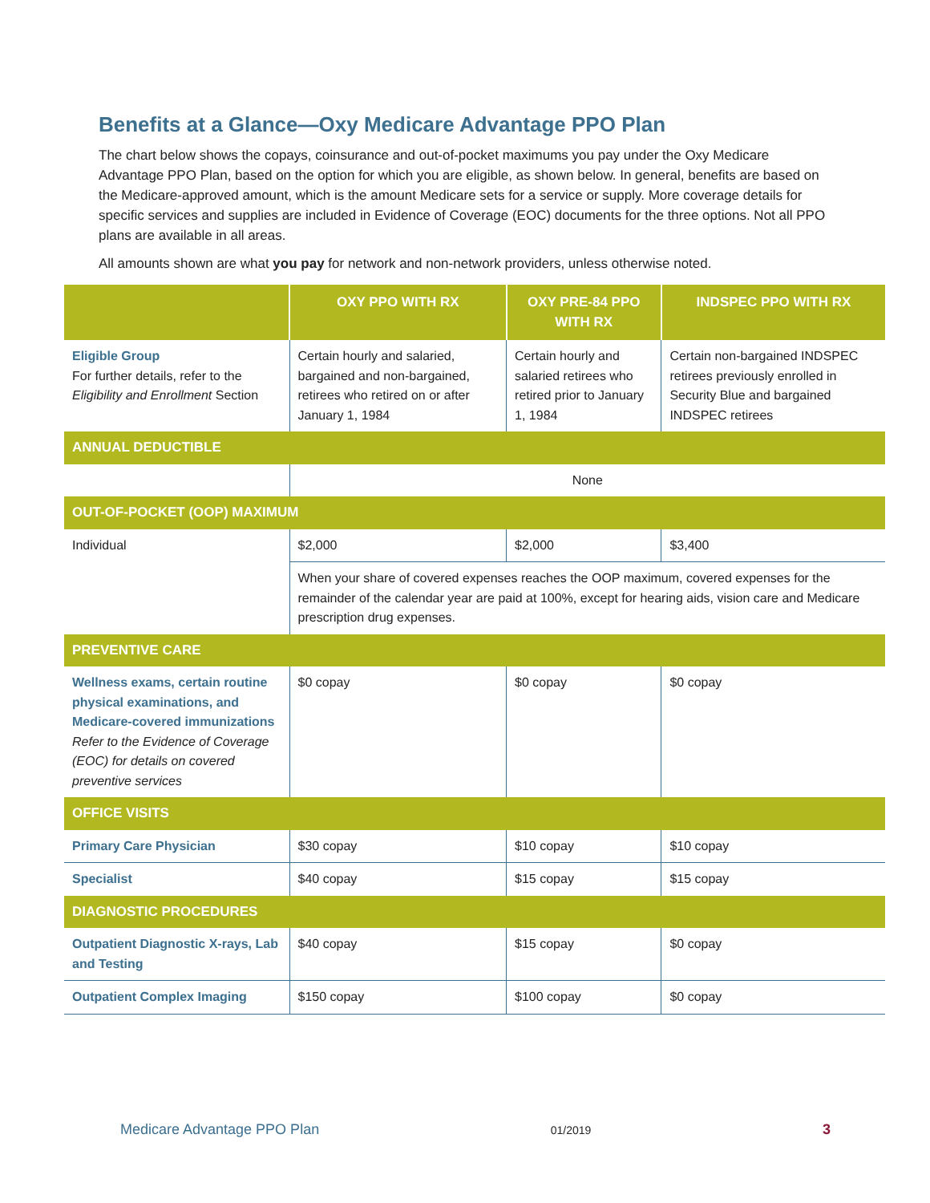Benefits at a Glance—Oxy Medicare Advantage PPO Plan
The chart below shows the copays, coinsurance and out-of-pocket maximums you pay under the Oxy Medicare Advantage PPO Plan, based on the option for which you are eligible, as shown below. In general, benefits are based on the Medicare-approved amount, which is the amount Medicare sets for a service or supply. More coverage details for specific services and supplies are included in Evidence of Coverage (EOC) documents for the three options. Not all PPO plans are available in all areas.
All amounts shown are what you pay for network and non-network providers, unless otherwise noted.
| | OXY PPO WITH RX | OXY PRE-84 PPO WITH RX | INDSPEC PPO WITH RX |
| --- | --- | --- | --- |
| Eligible Group For further details, refer to the Eligibility and Enrollment Section | Certain hourly and salaried, bargained and non-bargained, retirees who retired on or after January 1, 1984 | Certain hourly and salaried retirees who retired prior to January 1, 1984 | Certain non-bargained INDSPEC retirees previously enrolled in Security Blue and bargained INDSPEC retirees |
| ANNUAL DEDUCTIBLE | | | |
| | None | | |
| OUT-OF-POCKET (OOP) MAXIMUM | | | |
| Individual | $2,000 | $2,000 | $3,400 |
| | When your share of covered expenses reaches the OOP maximum, covered expenses for the remainder of the calendar year are paid at 100%, except for hearing aids, vision care and Medicare prescription drug expenses. | | |
| PREVENTIVE CARE | | | |
| Wellness exams, certain routine physical examinations, and Medicare-covered immunizations Refer to the Evidence of Coverage (EOC) for details on covered preventive services | $0 copay | $0 copay | $0 copay |
| OFFICE VISITS | | | |
| Primary Care Physician | $30 copay | $10 copay | $10 copay |
| Specialist | $40 copay | $15 copay | $15 copay |
| DIAGNOSTIC PROCEDURES | | | |
| Outpatient Diagnostic X-rays, Lab and Testing | $40 copay | $15 copay | $0 copay |
| Outpatient Complex Imaging | $150 copay | $100 copay | $0 copay |
Medicare Advantage PPO Plan 01/2019 3